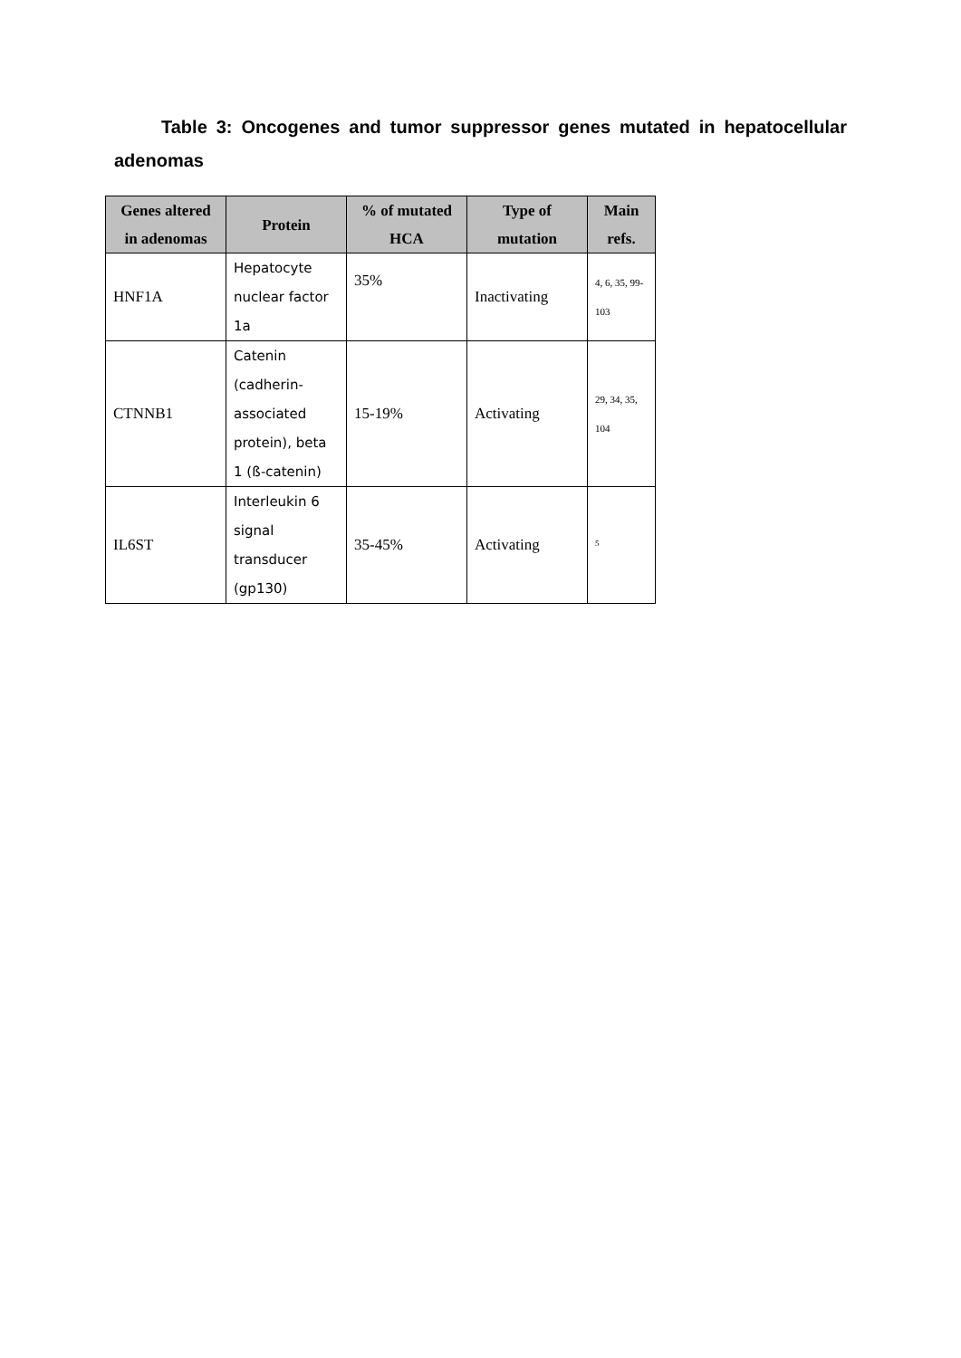Table 3: Oncogenes and tumor suppressor genes mutated in hepatocellular adenomas
| Genes altered in adenomas | Protein | % of mutated HCA | Type of mutation | Main refs. |
| --- | --- | --- | --- | --- |
| HNF1A | Hepatocyte nuclear factor 1a | 35% | Inactivating | 4, 6, 35, 99-103 |
| CTNNB1 | Catenin (cadherin-associated protein), beta 1 (ß-catenin) | 15-19% | Activating | 29, 34, 35, 104 |
| IL6ST | Interleukin 6 signal transducer (gp130) | 35-45% | Activating | <sup>5</sup> |